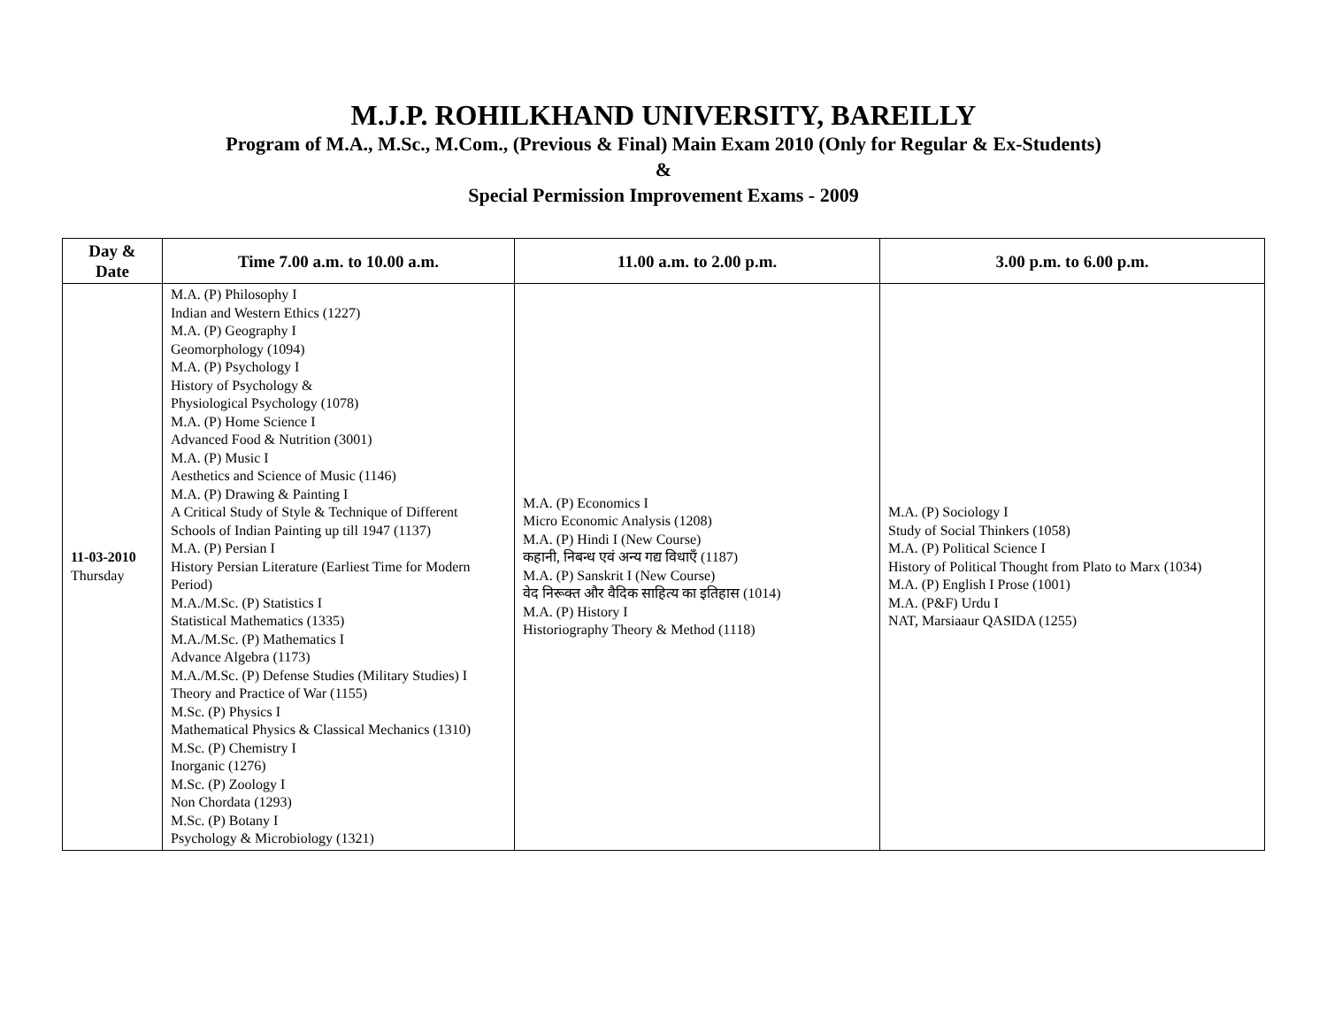M.J.P. ROHILKHAND UNIVERSITY, BAREILLY
Program of M.A., M.Sc., M.Com., (Previous & Final) Main Exam 2010 (Only for Regular & Ex-Students)
&
Special Permission Improvement Exams - 2009
| Day & Date | Time 7.00 a.m. to 10.00 a.m. | 11.00 a.m. to 2.00 p.m. | 3.00 p.m. to 6.00 p.m. |
| --- | --- | --- | --- |
| 11-03-2010 Thursday | M.A. (P) Philosophy I Indian and Western Ethics (1227) M.A. (P) Geography I Geomorphology (1094) M.A. (P) Psychology I History of Psychology & Physiological Psychology (1078) M.A. (P) Home Science I Advanced Food & Nutrition (3001) M.A. (P) Music I Aesthetics and Science of Music (1146) M.A. (P) Drawing & Painting I A Critical Study of Style & Technique of Different Schools of Indian Painting up till 1947 (1137) M.A. (P) Persian I History Persian Literature (Earliest Time for Modern Period) M.A./M.Sc. (P) Statistics I Statistical Mathematics (1335) M.A./M.Sc. (P) Mathematics I Advance Algebra (1173) M.A./M.Sc. (P) Defense Studies (Military Studies) I Theory and Practice of War (1155) M.Sc. (P) Physics I Mathematical Physics & Classical Mechanics (1310) M.Sc. (P) Chemistry I Inorganic (1276) M.Sc. (P) Zoology I Non Chordata (1293) M.Sc. (P) Botany I Psychology & Microbiology (1321) | M.A. (P) Economics I Micro Economic Analysis (1208) M.A. (P) Hindi I (New Course) कहानी, निबन्ध एवं अन्य गद्य विधाएँ (1187) M.A. (P) Sanskrit I (New Course) वेद निरूक्त और वैदिक साहित्य का इतिहास (1014) M.A. (P) History I Historiography Theory & Method (1118) | M.A. (P) Sociology I Study of Social Thinkers (1058) M.A. (P) Political Science I History of Political Thought from Plato to Marx (1034) M.A. (P) English I Prose (1001) M.A. (P&F) Urdu I NAT, Marsiaaur QASIDA (1255) |